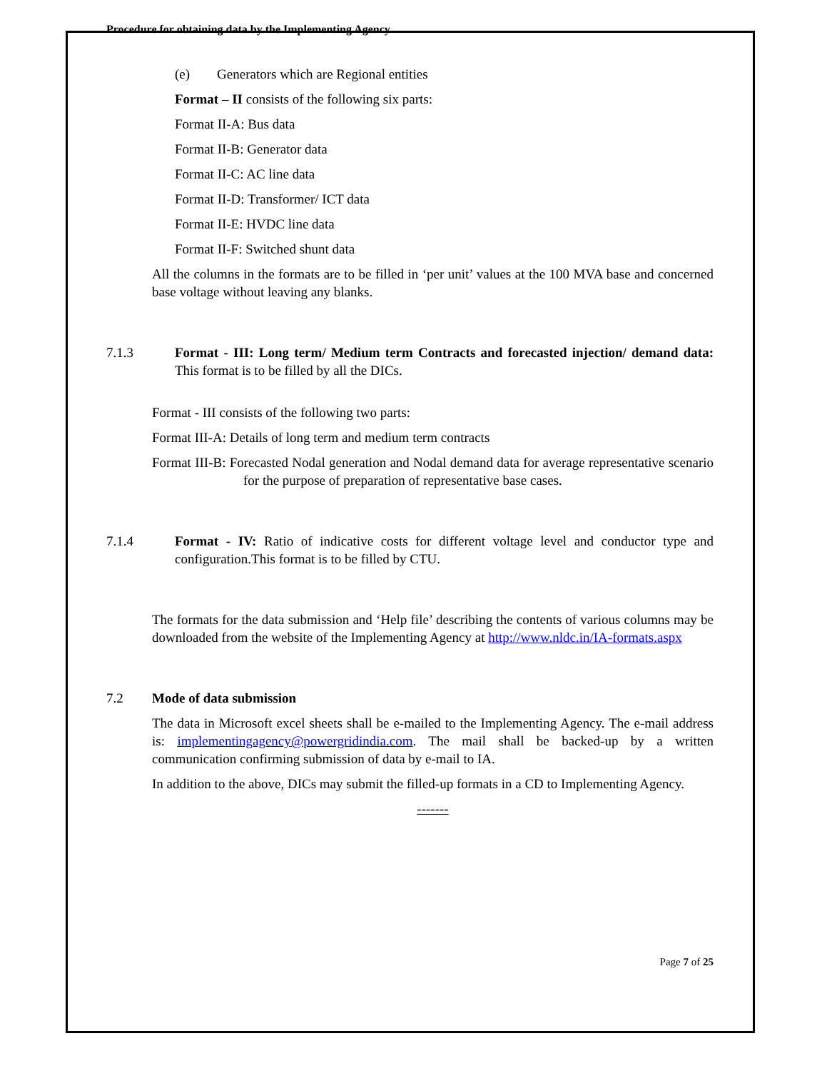Procedure for obtaining data by the Implementing Agency
(e) Generators which are Regional entities
Format – II consists of the following six parts:
Format II-A: Bus data
Format II-B: Generator data
Format II-C: AC line data
Format II-D: Transformer/ ICT data
Format II-E: HVDC line data
Format II-F: Switched shunt data
All the columns in the formats are to be filled in ‘per unit’ values at the 100 MVA base and concerned base voltage without leaving any blanks.
7.1.3 Format - III: Long term/ Medium term Contracts and forecasted injection/ demand data: This format is to be filled by all the DICs.
Format - III consists of the following two parts:
Format III-A: Details of long term and medium term contracts
Format III-B: Forecasted Nodal generation and Nodal demand data for average representative scenario for the purpose of preparation of representative base cases.
7.1.4 Format - IV: Ratio of indicative costs for different voltage level and conductor type and configuration.This format is to be filled by CTU.
The formats for the data submission and ‘Help file’ describing the contents of various columns may be downloaded from the website of the Implementing Agency at http://www.nldc.in/IA-formats.aspx
7.2 Mode of data submission
The data in Microsoft excel sheets shall be e-mailed to the Implementing Agency. The e-mail address is: implementingagency@powergridindia.com. The mail shall be backed-up by a written communication confirming submission of data by e-mail to IA.
In addition to the above, DICs may submit the filled-up formats in a CD to Implementing Agency.
-------
Page 7 of 25